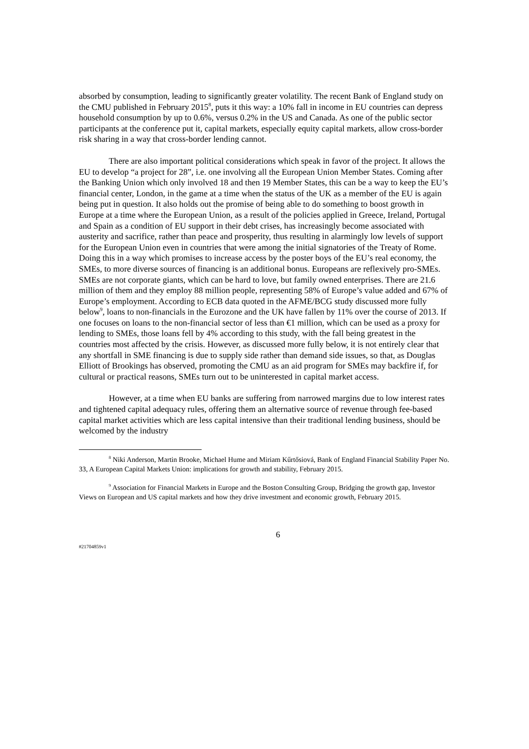absorbed by consumption, leading to significantly greater volatility. The recent Bank of England study on the CMU published in February 2015<sup>8</sup>, puts it this way: a 10% fall in income in EU countries can depress household consumption by up to 0.6%, versus 0.2% in the US and Canada. As one of the public sector participants at the conference put it, capital markets, especially equity capital markets, allow cross-border risk sharing in a way that cross-border lending cannot.
There are also important political considerations which speak in favor of the project. It allows the EU to develop “a project for 28”, i.e. one involving all the European Union Member States. Coming after the Banking Union which only involved 18 and then 19 Member States, this can be a way to keep the EU’s financial center, London, in the game at a time when the status of the UK as a member of the EU is again being put in question. It also holds out the promise of being able to do something to boost growth in Europe at a time where the European Union, as a result of the policies applied in Greece, Ireland, Portugal and Spain as a condition of EU support in their debt crises, has increasingly become associated with austerity and sacrifice, rather than peace and prosperity, thus resulting in alarmingly low levels of support for the European Union even in countries that were among the initial signatories of the Treaty of Rome. Doing this in a way which promises to increase access by the poster boys of the EU’s real economy, the SMEs, to more diverse sources of financing is an additional bonus. Europeans are reflexively pro-SMEs. SMEs are not corporate giants, which can be hard to love, but family owned enterprises. There are 21.6 million of them and they employ 88 million people, representing 58% of Europe’s value added and 67% of Europe’s employment. According to ECB data quoted in the AFME/BCG study discussed more fully below<sup>9</sup>, loans to non-financials in the Eurozone and the UK have fallen by 11% over the course of 2013. If one focuses on loans to the non-financial sector of less than €1 million, which can be used as a proxy for lending to SMEs, those loans fell by 4% according to this study, with the fall being greatest in the countries most affected by the crisis. However, as discussed more fully below, it is not entirely clear that any shortfall in SME financing is due to supply side rather than demand side issues, so that, as Douglas Elliott of Brookings has observed, promoting the CMU as an aid program for SMEs may backfire if, for cultural or practical reasons, SMEs turn out to be uninterested in capital market access.
However, at a time when EU banks are suffering from narrowed margins due to low interest rates and tightened capital adequacy rules, offering them an alternative source of revenue through fee-based capital market activities which are less capital intensive than their traditional lending business, should be welcomed by the industry
<sup>8</sup> Niki Anderson, Martin Brooke, Michael Hume and Miriam Kűrtősiová, Bank of England Financial Stability Paper No. 33, A European Capital Markets Union: implications for growth and stability, February 2015.
<sup>9</sup> Association for Financial Markets in Europe and the Boston Consulting Group, Bridging the growth gap, Investor Views on European and US capital markets and how they drive investment and economic growth, February 2015.
6
#21704859v1